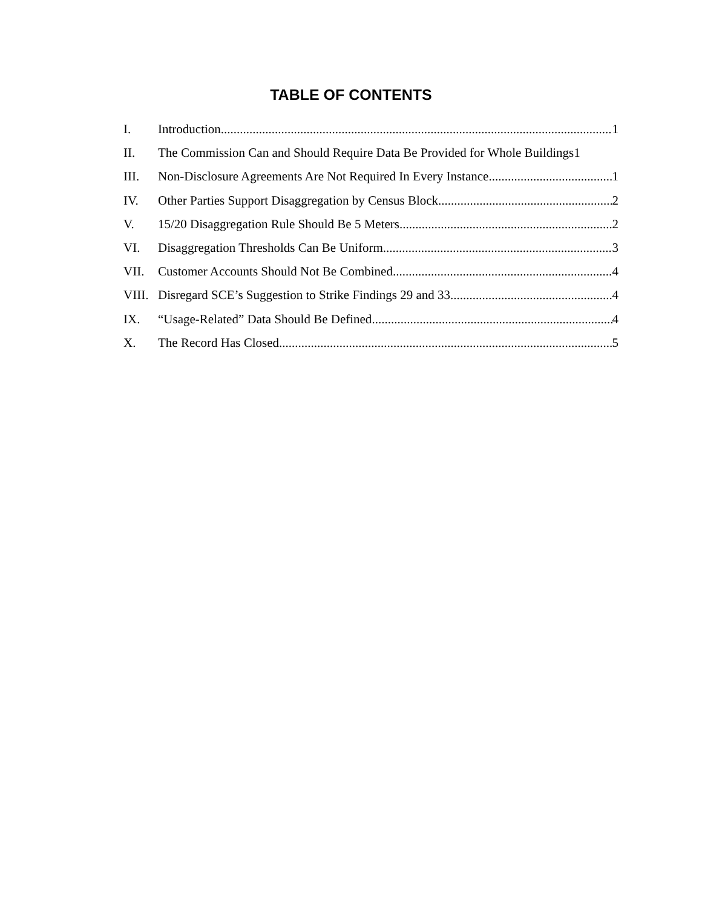TABLE OF CONTENTS
I. Introduction 1
II. The Commission Can and Should Require Data Be Provided for Whole Buildings 1
III. Non-Disclosure Agreements Are Not Required In Every Instance 1
IV. Other Parties Support Disaggregation by Census Block 2
V. 15/20 Disaggregation Rule Should Be 5 Meters 2
VI. Disaggregation Thresholds Can Be Uniform 3
VII. Customer Accounts Should Not Be Combined 4
VIII. Disregard SCE’s Suggestion to Strike Findings 29 and 33 4
IX. “Usage-Related” Data Should Be Defined 4
X. The Record Has Closed 5